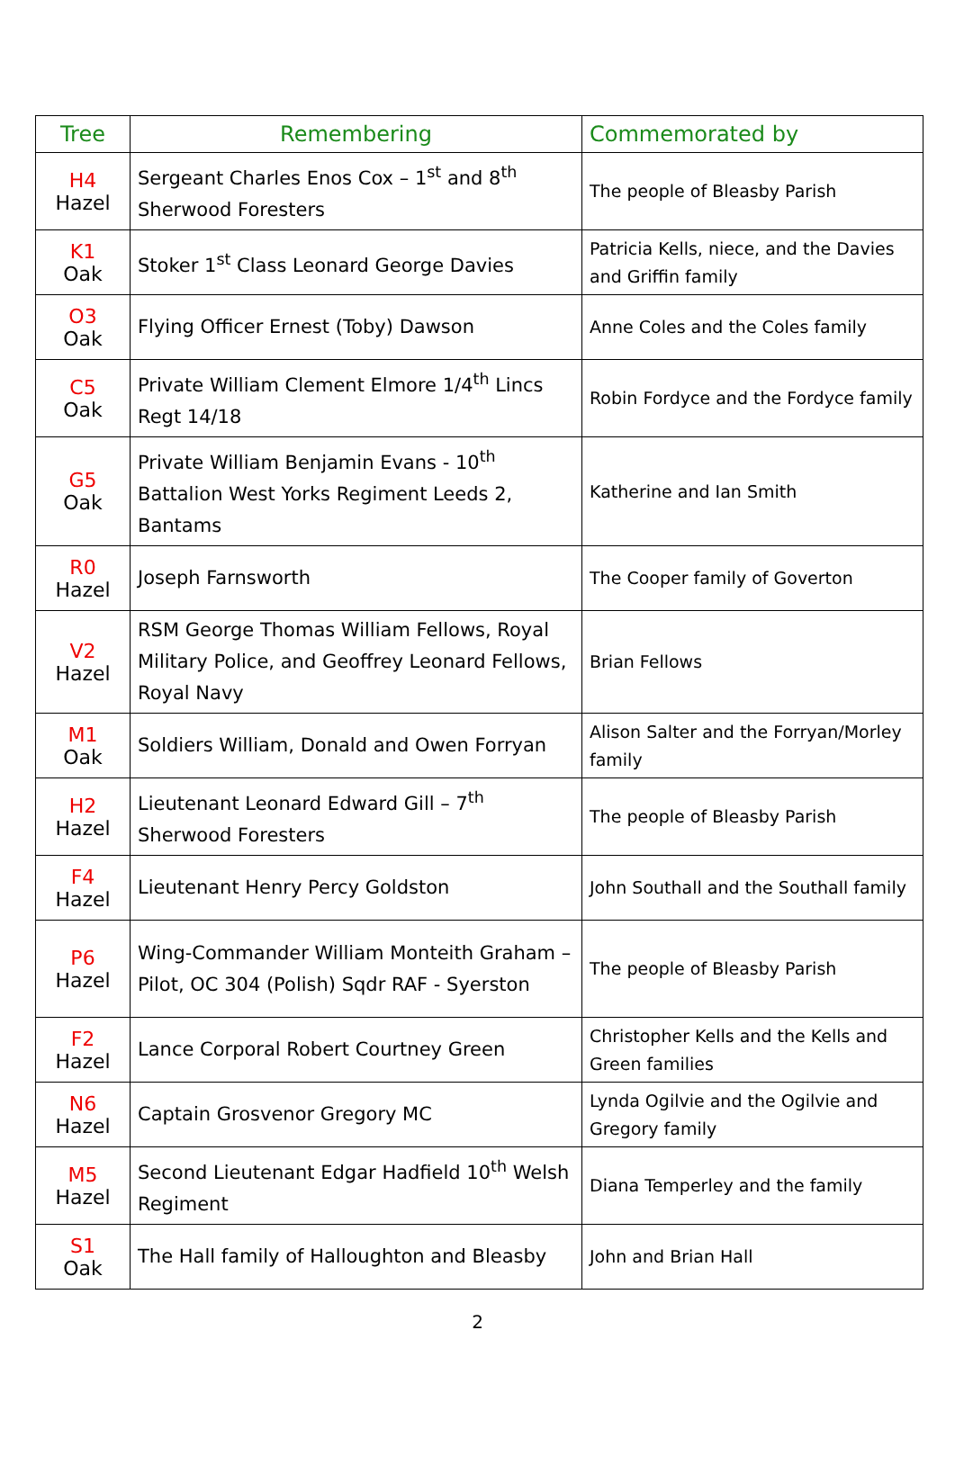| Tree | Remembering | Commemorated by |
| --- | --- | --- |
| H4 Hazel | Sergeant Charles Enos Cox – 1<sup>st</sup> and 8<sup>th</sup> Sherwood Foresters | The people of Bleasby Parish |
| K1 Oak | Stoker 1<sup>st</sup> Class Leonard George Davies | Patricia Kells, niece, and the Davies and Griffin family |
| O3 Oak | Flying Officer Ernest (Toby) Dawson | Anne Coles and the Coles family |
| C5 Oak | Private William Clement Elmore 1/4<sup>th</sup> Lincs Regt 14/18 | Robin Fordyce and the Fordyce family |
| G5 Oak | Private William Benjamin Evans - 10<sup>th</sup> Battalion West Yorks Regiment Leeds 2, Bantams | Katherine and Ian Smith |
| R0 Hazel | Joseph Farnsworth | The Cooper family of Goverton |
| V2 Hazel | RSM George Thomas William Fellows, Royal Military Police, and Geoffrey Leonard Fellows, Royal Navy | Brian Fellows |
| M1 Oak | Soldiers William, Donald and Owen Forryan | Alison Salter and the Forryan/Morley family |
| H2 Hazel | Lieutenant Leonard Edward Gill – 7<sup>th</sup> Sherwood Foresters | The people of Bleasby Parish |
| F4 Hazel | Lieutenant Henry Percy Goldston | John Southall and the Southall family |
| P6 Hazel | Wing-Commander William Monteith Graham – Pilot, OC 304 (Polish) Sqdr RAF - Syerston | The people of Bleasby Parish |
| F2 Hazel | Lance Corporal Robert Courtney Green | Christopher Kells and the Kells and Green families |
| N6 Hazel | Captain Grosvenor Gregory MC | Lynda Ogilvie and the Ogilvie and Gregory family |
| M5 Hazel | Second Lieutenant Edgar Hadfield 10<sup>th</sup> Welsh Regiment | Diana Temperley and the family |
| S1 Oak | The Hall family of Halloughton and Bleasby | John and Brian Hall |
2